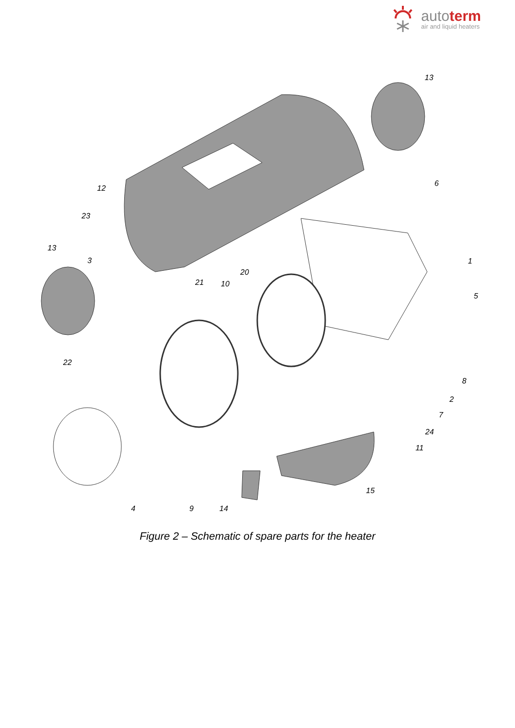autoterm
air and liquid heaters
13
12
23
6
13
3
20
21
10
1
5
22
8
2
7
24
11
15
4
9
14
Figure 2 – Schematic of spare parts for the heater